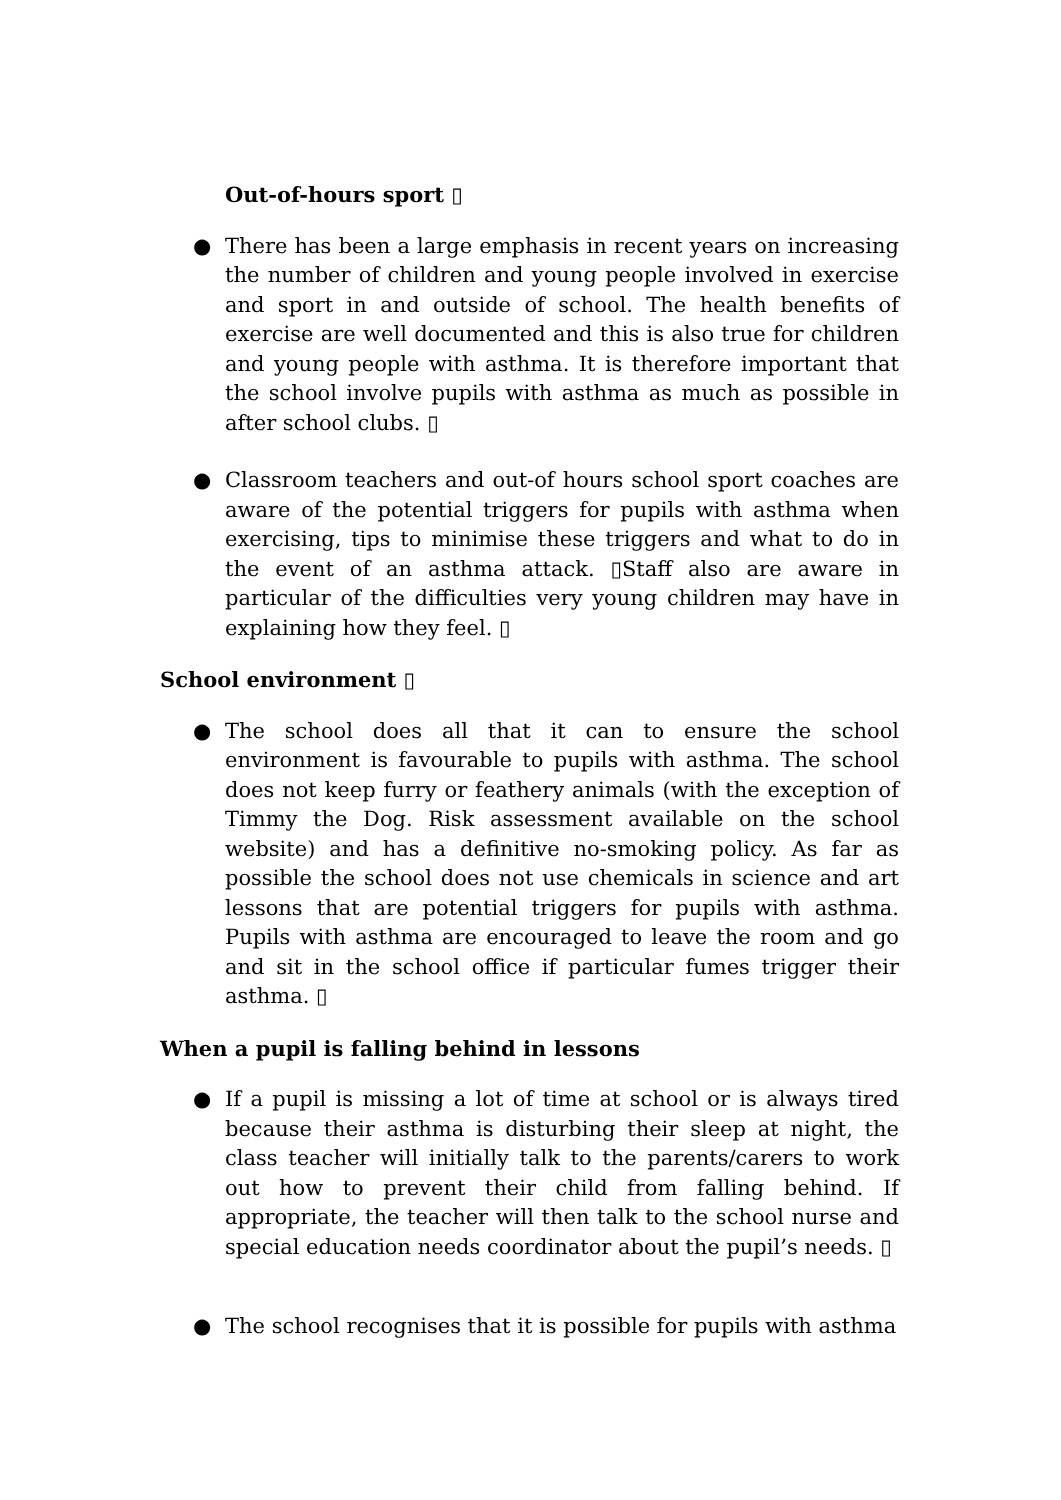Out-of-hours sport ▯
● There has been a large emphasis in recent years on increasing the number of children and young people involved in exercise and sport in and outside of school. The health benefits of exercise are well documented and this is also true for children and young people with asthma. It is therefore important that the school involve pupils with asthma as much as possible in after school clubs. ▯
● Classroom teachers and out-of hours school sport coaches are aware of the potential triggers for pupils with asthma when exercising, tips to minimise these triggers and what to do in the event of an asthma attack. ▯Staff also are aware in particular of the difficulties very young children may have in explaining how they feel. ▯
School environment ▯
● The school does all that it can to ensure the school environment is favourable to pupils with asthma. The school does not keep furry or feathery animals (with the exception of Timmy the Dog. Risk assessment available on the school website) and has a definitive no-smoking policy. As far as possible the school does not use chemicals in science and art lessons that are potential triggers for pupils with asthma. Pupils with asthma are encouraged to leave the room and go and sit in the school office if particular fumes trigger their asthma. ▯
When a pupil is falling behind in lessons
● If a pupil is missing a lot of time at school or is always tired because their asthma is disturbing their sleep at night, the class teacher will initially talk to the parents/carers to work out how to prevent their child from falling behind. If appropriate, the teacher will then talk to the school nurse and special education needs coordinator about the pupil’s needs. ▯
● The school recognises that it is possible for pupils with asthma